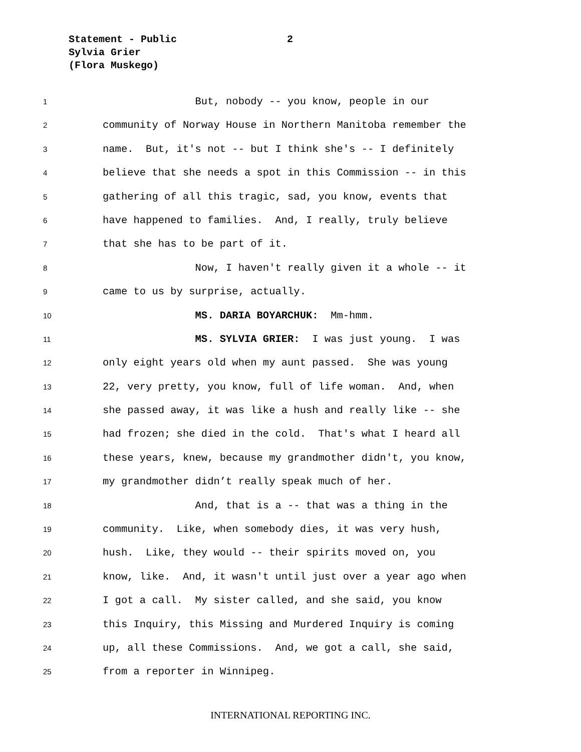Statement - Public
2
Sylvia Grier
(Flora Muskego)
1 But, nobody -- you know, people in our
2 community of Norway House in Northern Manitoba remember the
3 name. But, it's not -- but I think she's -- I definitely
4 believe that she needs a spot in this Commission -- in this
5 gathering of all this tragic, sad, you know, events that
6 have happened to families. And, I really, truly believe
7 that she has to be part of it.
8 Now, I haven't really given it a whole -- it
9 came to us by surprise, actually.
10 MS. DARIA BOYARCHUK: Mm-hmm.
11 MS. SYLVIA GRIER: I was just young. I was
12 only eight years old when my aunt passed. She was young
13 22, very pretty, you know, full of life woman. And, when
14 she passed away, it was like a hush and really like -- she
15 had frozen; she died in the cold. That's what I heard all
16 these years, knew, because my grandmother didn't, you know,
17 my grandmother didn’t really speak much of her.
18 And, that is a -- that was a thing in the
19 community. Like, when somebody dies, it was very hush,
20 hush. Like, they would -- their spirits moved on, you
21 know, like. And, it wasn't until just over a year ago when
22 I got a call. My sister called, and she said, you know
23 this Inquiry, this Missing and Murdered Inquiry is coming
24 up, all these Commissions. And, we got a call, she said,
25 from a reporter in Winnipeg.
INTERNATIONAL REPORTING INC.